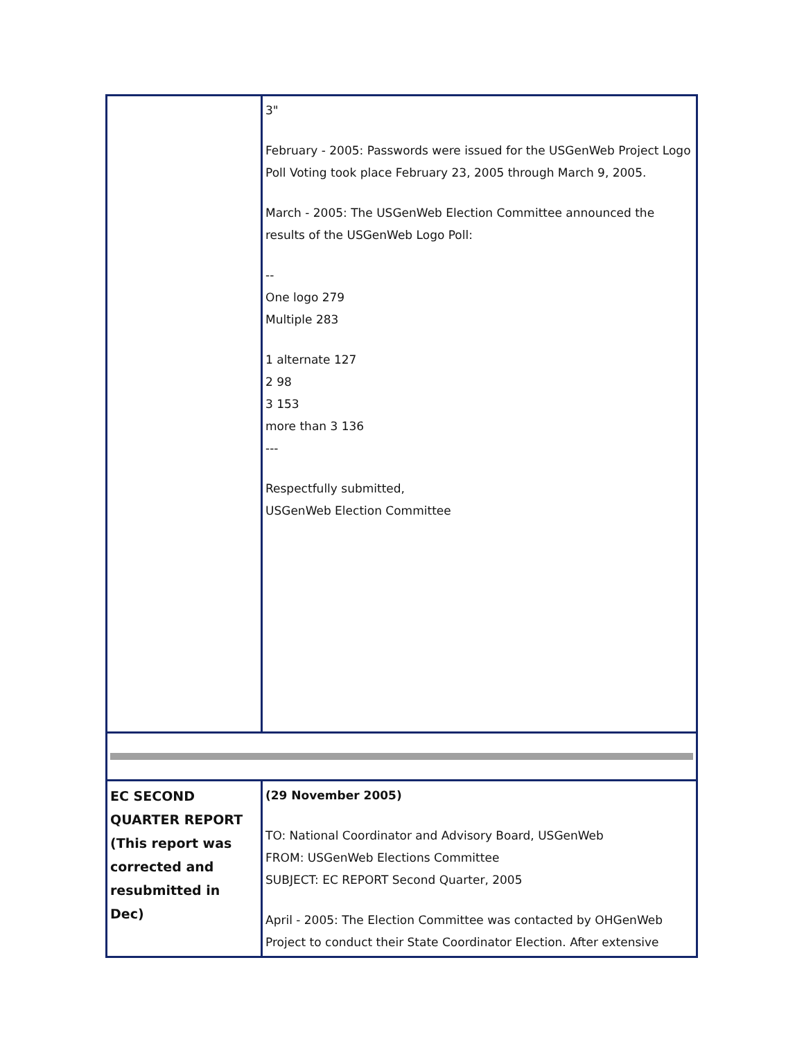| | 3" February - 2005: Passwords were issued for the USGenWeb Project Logo Poll Voting took place February 23, 2005 through March 9, 2005. March - 2005: The USGenWeb Election Committee announced the results of the USGenWeb Logo Poll: -- One logo 279 Multiple 283 1 alternate 127 2 98 3 153 more than 3 136 --- Respectfully submitted, USGenWeb Election Committee |
| EC SECOND QUARTER REPORT (This report was corrected and resubmitted in Dec) | (29 November 2005) TO: National Coordinator and Advisory Board, USGenWeb FROM: USGenWeb Elections Committee SUBJECT: EC REPORT Second Quarter, 2005 April - 2005: The Election Committee was contacted by OHGenWeb Project to conduct their State Coordinator Election. After extensive |